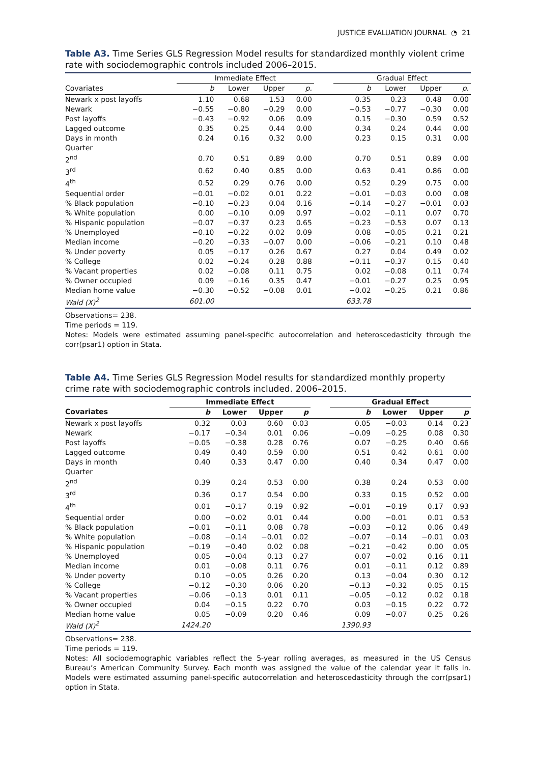JUSTICE EVALUATION JOURNAL ◔ 21
Table A3. Time Series GLS Regression Model results for standardized monthly violent crime rate with sociodemographic controls included 2006–2015.
| | Immediate Effect | | | | | Gradual Effect | | | |
| --- | --- | --- | --- | --- | --- | --- | --- | --- | --- |
| Covariates | b | Lower | Upper | p. | | b | Lower | Upper | p. |
| Newark x post layoffs | 1.10 | 0.68 | 1.53 | 0.00 | | 0.35 | 0.23 | 0.48 | 0.00 |
| Newark | −0.55 | −0.80 | −0.29 | 0.00 | | −0.53 | −0.77 | −0.30 | 0.00 |
| Post layoffs | −0.43 | −0.92 | 0.06 | 0.09 | | 0.15 | −0.30 | 0.59 | 0.52 |
| Lagged outcome | 0.35 | 0.25 | 0.44 | 0.00 | | 0.34 | 0.24 | 0.44 | 0.00 |
| Days in month | 0.24 | 0.16 | 0.32 | 0.00 | | 0.23 | 0.15 | 0.31 | 0.00 |
| Quarter | | | | | | | | | |
| 2<sup>nd</sup> | 0.70 | 0.51 | 0.89 | 0.00 | | 0.70 | 0.51 | 0.89 | 0.00 |
| 3<sup>rd</sup> | 0.62 | 0.40 | 0.85 | 0.00 | | 0.63 | 0.41 | 0.86 | 0.00 |
| 4<sup>th</sup> | 0.52 | 0.29 | 0.76 | 0.00 | | 0.52 | 0.29 | 0.75 | 0.00 |
| Sequential order | −0.01 | −0.02 | 0.01 | 0.22 | | −0.01 | −0.03 | 0.00 | 0.08 |
| % Black population | −0.10 | −0.23 | 0.04 | 0.16 | | −0.14 | −0.27 | −0.01 | 0.03 |
| % White population | 0.00 | −0.10 | 0.09 | 0.97 | | −0.02 | −0.11 | 0.07 | 0.70 |
| % Hispanic population | −0.07 | −0.37 | 0.23 | 0.65 | | −0.23 | −0.53 | 0.07 | 0.13 |
| % Unemployed | −0.10 | −0.22 | 0.02 | 0.09 | | 0.08 | −0.05 | 0.21 | 0.21 |
| Median income | −0.20 | −0.33 | −0.07 | 0.00 | | −0.06 | −0.21 | 0.10 | 0.48 |
| % Under poverty | 0.05 | −0.17 | 0.26 | 0.67 | | 0.27 | 0.04 | 0.49 | 0.02 |
| % College | 0.02 | −0.24 | 0.28 | 0.88 | | −0.11 | −0.37 | 0.15 | 0.40 |
| % Vacant properties | 0.02 | −0.08 | 0.11 | 0.75 | | 0.02 | −0.08 | 0.11 | 0.74 |
| % Owner occupied | 0.09 | −0.16 | 0.35 | 0.47 | | −0.01 | −0.27 | 0.25 | 0.95 |
| Median home value | −0.30 | −0.52 | −0.08 | 0.01 | | −0.02 | −0.25 | 0.21 | 0.86 |
| Wald (X)<sup>2</sup> | 601.00 | | | | | 633.78 | | | |
Observations= 238.
Time periods = 119.
Notes: Models were estimated assuming panel-specific autocorrelation and heteroscedasticity through the corr(psar1) option in Stata.
Table A4. Time Series GLS Regression Model results for standardized monthly property crime rate with sociodemographic controls included. 2006–2015.
| | Immediate Effect | | | | | Gradual Effect | | | |
| --- | --- | --- | --- | --- | --- | --- | --- | --- | --- |
| Covariates | b | Lower | Upper | p | | b | Lower | Upper | p |
| Newark x post layoffs | 0.32 | 0.03 | 0.60 | 0.03 | | 0.05 | −0.03 | 0.14 | 0.23 |
| Newark | −0.17 | −0.34 | 0.01 | 0.06 | | −0.09 | −0.25 | 0.08 | 0.30 |
| Post layoffs | −0.05 | −0.38 | 0.28 | 0.76 | | 0.07 | −0.25 | 0.40 | 0.66 |
| Lagged outcome | 0.49 | 0.40 | 0.59 | 0.00 | | 0.51 | 0.42 | 0.61 | 0.00 |
| Days in month | 0.40 | 0.33 | 0.47 | 0.00 | | 0.40 | 0.34 | 0.47 | 0.00 |
| Quarter | | | | | | | | | |
| 2<sup>nd</sup> | 0.39 | 0.24 | 0.53 | 0.00 | | 0.38 | 0.24 | 0.53 | 0.00 |
| 3<sup>rd</sup> | 0.36 | 0.17 | 0.54 | 0.00 | | 0.33 | 0.15 | 0.52 | 0.00 |
| 4<sup>th</sup> | 0.01 | −0.17 | 0.19 | 0.92 | | −0.01 | −0.19 | 0.17 | 0.93 |
| Sequential order | 0.00 | −0.02 | 0.01 | 0.44 | | 0.00 | −0.01 | 0.01 | 0.53 |
| % Black population | −0.01 | −0.11 | 0.08 | 0.78 | | −0.03 | −0.12 | 0.06 | 0.49 |
| % White population | −0.08 | −0.14 | −0.01 | 0.02 | | −0.07 | −0.14 | −0.01 | 0.03 |
| % Hispanic population | −0.19 | −0.40 | 0.02 | 0.08 | | −0.21 | −0.42 | 0.00 | 0.05 |
| % Unemployed | 0.05 | −0.04 | 0.13 | 0.27 | | 0.07 | −0.02 | 0.16 | 0.11 |
| Median income | 0.01 | −0.08 | 0.11 | 0.76 | | 0.01 | −0.11 | 0.12 | 0.89 |
| % Under poverty | 0.10 | −0.05 | 0.26 | 0.20 | | 0.13 | −0.04 | 0.30 | 0.12 |
| % College | −0.12 | −0.30 | 0.06 | 0.20 | | −0.13 | −0.32 | 0.05 | 0.15 |
| % Vacant properties | −0.06 | −0.13 | 0.01 | 0.11 | | −0.05 | −0.12 | 0.02 | 0.18 |
| % Owner occupied | 0.04 | −0.15 | 0.22 | 0.70 | | 0.03 | −0.15 | 0.22 | 0.72 |
| Median home value | 0.05 | −0.09 | 0.20 | 0.46 | | 0.09 | −0.07 | 0.25 | 0.26 |
| Wald (X)<sup>2</sup> | 1424.20 | | | | | 1390.93 | | | |
Observations= 238.
Time periods = 119.
Notes: All sociodemographic variables reflect the 5-year rolling averages, as measured in the US Census Bureau’s American Community Survey. Each month was assigned the value of the calendar year it falls in. Models were estimated assuming panel-specific autocorrelation and heteroscedasticity through the corr(psar1) option in Stata.